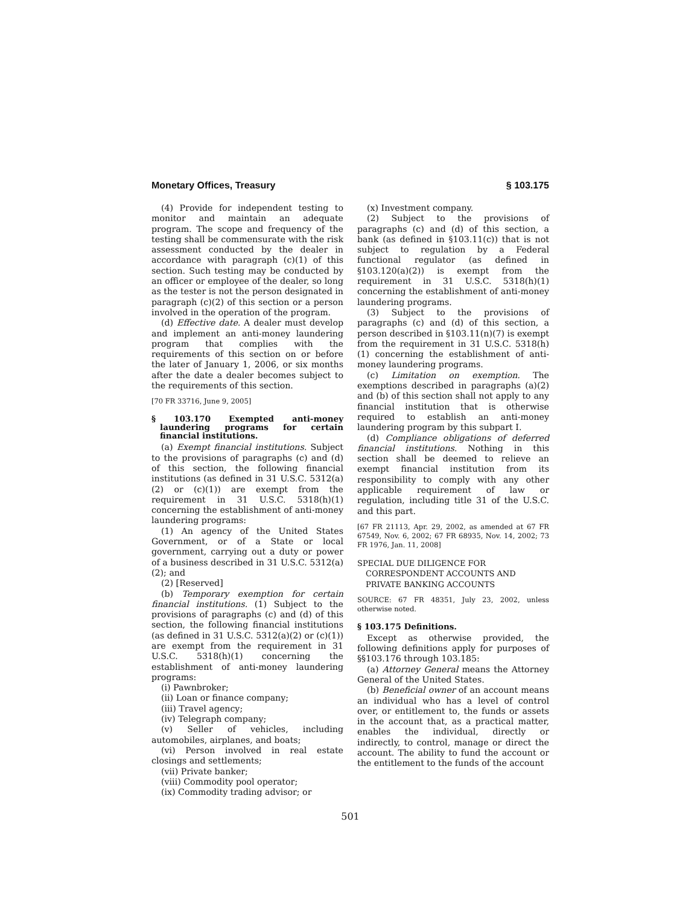Monetary Offices, Treasury § 103.175
(4) Provide for independent testing to monitor and maintain an adequate program. The scope and frequency of the testing shall be commensurate with the risk assessment conducted by the dealer in accordance with paragraph (c)(1) of this section. Such testing may be conducted by an officer or employee of the dealer, so long as the tester is not the person designated in paragraph (c)(2) of this section or a person involved in the operation of the program.
(d) Effective date. A dealer must develop and implement an anti-money laundering program that complies with the requirements of this section on or before the later of January 1, 2006, or six months after the date a dealer becomes subject to the requirements of this section.
[70 FR 33716, June 9, 2005]
§ 103.170 Exempted anti-money laundering programs for certain financial institutions.
(a) Exempt financial institutions. Subject to the provisions of paragraphs (c) and (d) of this section, the following financial institutions (as defined in 31 U.S.C. 5312(a)(2) or (c)(1)) are exempt from the requirement in 31 U.S.C. 5318(h)(1) concerning the establishment of anti-money laundering programs:
(1) An agency of the United States Government, or of a State or local government, carrying out a duty or power of a business described in 31 U.S.C. 5312(a)(2); and
(2) [Reserved]
(b) Temporary exemption for certain financial institutions. (1) Subject to the provisions of paragraphs (c) and (d) of this section, the following financial institutions (as defined in 31 U.S.C. 5312(a)(2) or (c)(1)) are exempt from the requirement in 31 U.S.C. 5318(h)(1) concerning the establishment of anti-money laundering programs:
(i) Pawnbroker;
(ii) Loan or finance company;
(iii) Travel agency;
(iv) Telegraph company;
(v) Seller of vehicles, including automobiles, airplanes, and boats;
(vi) Person involved in real estate closings and settlements;
(vii) Private banker;
(viii) Commodity pool operator;
(ix) Commodity trading advisor; or
(x) Investment company.
(2) Subject to the provisions of paragraphs (c) and (d) of this section, a bank (as defined in §103.11(c)) that is not subject to regulation by a Federal functional regulator (as defined in §103.120(a)(2)) is exempt from the requirement in 31 U.S.C. 5318(h)(1) concerning the establishment of anti-money laundering programs.
(3) Subject to the provisions of paragraphs (c) and (d) of this section, a person described in §103.11(n)(7) is exempt from the requirement in 31 U.S.C. 5318(h)(1) concerning the establishment of anti-money laundering programs.
(c) Limitation on exemption. The exemptions described in paragraphs (a)(2) and (b) of this section shall not apply to any financial institution that is otherwise required to establish an anti-money laundering program by this subpart I.
(d) Compliance obligations of deferred financial institutions. Nothing in this section shall be deemed to relieve an exempt financial institution from its responsibility to comply with any other applicable requirement of law or regulation, including title 31 of the U.S.C. and this part.
[67 FR 21113, Apr. 29, 2002, as amended at 67 FR 67549, Nov. 6, 2002; 67 FR 68935, Nov. 14, 2002; 73 FR 1976, Jan. 11, 2008]
SPECIAL DUE DILIGENCE FOR CORRESPONDENT ACCOUNTS AND PRIVATE BANKING ACCOUNTS
SOURCE: 67 FR 48351, July 23, 2002, unless otherwise noted.
§ 103.175 Definitions.
Except as otherwise provided, the following definitions apply for purposes of §§103.176 through 103.185:
(a) Attorney General means the Attorney General of the United States.
(b) Beneficial owner of an account means an individual who has a level of control over, or entitlement to, the funds or assets in the account that, as a practical matter, enables the individual, directly or indirectly, to control, manage or direct the account. The ability to fund the account or the entitlement to the funds of the account
501